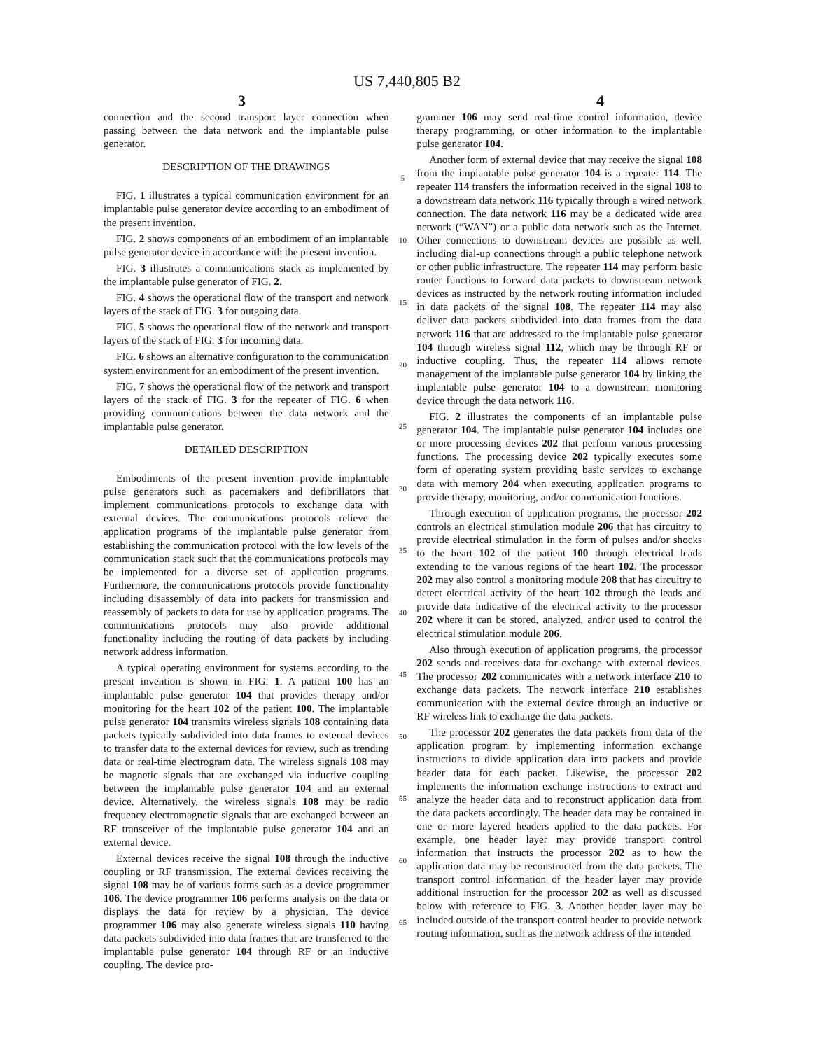US 7,440,805 B2
3 4
connection and the second transport layer connection when passing between the data network and the implantable pulse generator.
DESCRIPTION OF THE DRAWINGS
FIG. 1 illustrates a typical communication environment for an implantable pulse generator device according to an embodiment of the present invention.
FIG. 2 shows components of an embodiment of an implantable pulse generator device in accordance with the present invention.
FIG. 3 illustrates a communications stack as implemented by the implantable pulse generator of FIG. 2.
FIG. 4 shows the operational flow of the transport and network layers of the stack of FIG. 3 for outgoing data.
FIG. 5 shows the operational flow of the network and transport layers of the stack of FIG. 3 for incoming data.
FIG. 6 shows an alternative configuration to the communication system environment for an embodiment of the present invention.
FIG. 7 shows the operational flow of the network and transport layers of the stack of FIG. 3 for the repeater of FIG. 6 when providing communications between the data network and the implantable pulse generator.
DETAILED DESCRIPTION
Embodiments of the present invention provide implantable pulse generators such as pacemakers and defibrillators that implement communications protocols to exchange data with external devices. The communications protocols relieve the application programs of the implantable pulse generator from establishing the communication protocol with the low levels of the communication stack such that the communications protocols may be implemented for a diverse set of application programs. Furthermore, the communications protocols provide functionality including disassembly of data into packets for transmission and reassembly of packets to data for use by application programs. The communications protocols may also provide additional functionality including the routing of data packets by including network address information.
A typical operating environment for systems according to the present invention is shown in FIG. 1. A patient 100 has an implantable pulse generator 104 that provides therapy and/or monitoring for the heart 102 of the patient 100. The implantable pulse generator 104 transmits wireless signals 108 containing data packets typically subdivided into data frames to external devices to transfer data to the external devices for review, such as trending data or real-time electrogram data. The wireless signals 108 may be magnetic signals that are exchanged via inductive coupling between the implantable pulse generator 104 and an external device. Alternatively, the wireless signals 108 may be radio frequency electromagnetic signals that are exchanged between an RF transceiver of the implantable pulse generator 104 and an external device.
External devices receive the signal 108 through the inductive coupling or RF transmission. The external devices receiving the signal 108 may be of various forms such as a device programmer 106. The device programmer 106 performs analysis on the data or displays the data for review by a physician. The device programmer 106 may also generate wireless signals 110 having data packets subdivided into data frames that are transferred to the implantable pulse generator 104 through RF or an inductive coupling. The device pro-
5
10
15
20
25
30
35
40
45
50
55
60
65
grammer 106 may send real-time control information, device therapy programming, or other information to the implantable pulse generator 104.
Another form of external device that may receive the signal 108 from the implantable pulse generator 104 is a repeater 114. The repeater 114 transfers the information received in the signal 108 to a downstream data network 116 typically through a wired network connection. The data network 116 may be a dedicated wide area network (“WAN”) or a public data network such as the Internet. Other connections to downstream devices are possible as well, including dial-up connections through a public telephone network or other public infrastructure. The repeater 114 may perform basic router functions to forward data packets to downstream network devices as instructed by the network routing information included in data packets of the signal 108. The repeater 114 may also deliver data packets subdivided into data frames from the data network 116 that are addressed to the implantable pulse generator 104 through wireless signal 112, which may be through RF or inductive coupling. Thus, the repeater 114 allows remote management of the implantable pulse generator 104 by linking the implantable pulse generator 104 to a downstream monitoring device through the data network 116.
FIG. 2 illustrates the components of an implantable pulse generator 104. The implantable pulse generator 104 includes one or more processing devices 202 that perform various processing functions. The processing device 202 typically executes some form of operating system providing basic services to exchange data with memory 204 when executing application programs to provide therapy, monitoring, and/or communication functions.
Through execution of application programs, the processor 202 controls an electrical stimulation module 206 that has circuitry to provide electrical stimulation in the form of pulses and/or shocks to the heart 102 of the patient 100 through electrical leads extending to the various regions of the heart 102. The processor 202 may also control a monitoring module 208 that has circuitry to detect electrical activity of the heart 102 through the leads and provide data indicative of the electrical activity to the processor 202 where it can be stored, analyzed, and/or used to control the electrical stimulation module 206.
Also through execution of application programs, the processor 202 sends and receives data for exchange with external devices. The processor 202 communicates with a network interface 210 to exchange data packets. The network interface 210 establishes communication with the external device through an inductive or RF wireless link to exchange the data packets.
The processor 202 generates the data packets from data of the application program by implementing information exchange instructions to divide application data into packets and provide header data for each packet. Likewise, the processor 202 implements the information exchange instructions to extract and analyze the header data and to reconstruct application data from the data packets accordingly. The header data may be contained in one or more layered headers applied to the data packets. For example, one header layer may provide transport control information that instructs the processor 202 as to how the application data may be reconstructed from the data packets. The transport control information of the header layer may provide additional instruction for the processor 202 as well as discussed below with reference to FIG. 3. Another header layer may be included outside of the transport control header to provide network routing information, such as the network address of the intended